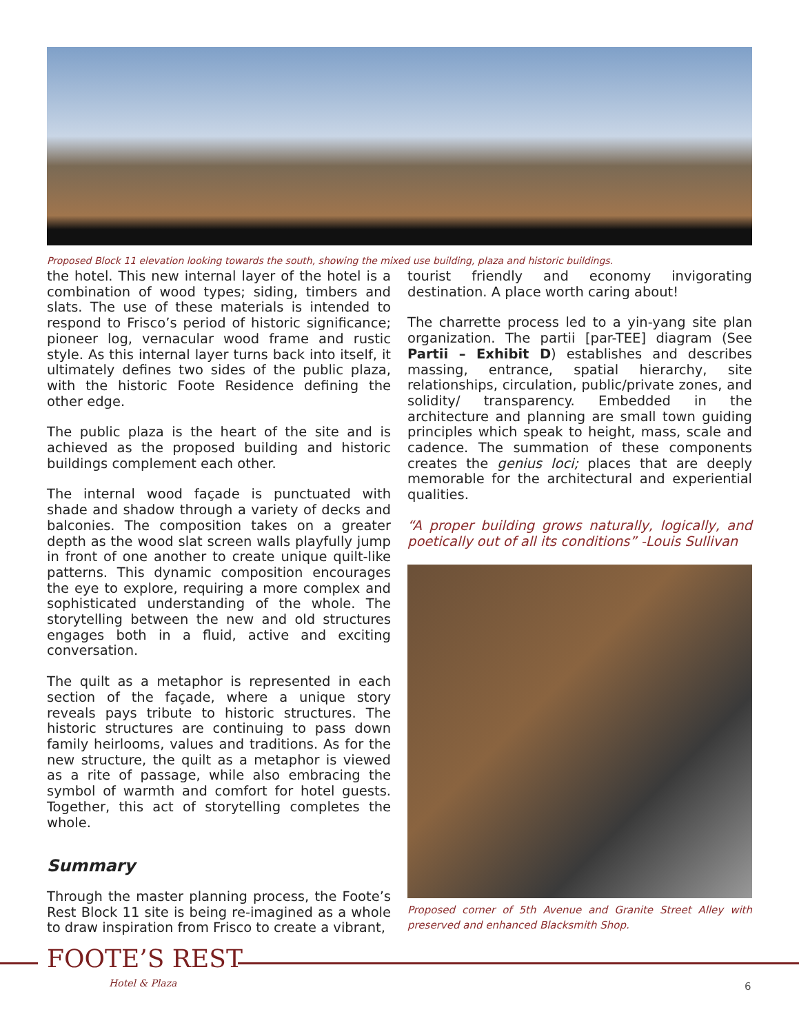Proposed Block 11 elevation looking towards the south, showing the mixed use building, plaza and historic buildings.
the hotel. This new internal layer of the hotel is a combination of wood types; siding, timbers and slats. The use of these materials is intended to respond to Frisco’s period of historic significance; pioneer log, vernacular wood frame and rustic style. As this internal layer turns back into itself, it ultimately defines two sides of the public plaza, with the historic Foote Residence defining the other edge.
The public plaza is the heart of the site and is achieved as the proposed building and historic buildings complement each other.
The internal wood façade is punctuated with shade and shadow through a variety of decks and balconies. The composition takes on a greater depth as the wood slat screen walls playfully jump in front of one another to create unique quilt-like patterns. This dynamic composition encourages the eye to explore, requiring a more complex and sophisticated understanding of the whole. The storytelling between the new and old structures engages both in a fluid, active and exciting conversation.
The quilt as a metaphor is represented in each section of the façade, where a unique story reveals pays tribute to historic structures. The historic structures are continuing to pass down family heirlooms, values and traditions. As for the new structure, the quilt as a metaphor is viewed as a rite of passage, while also embracing the symbol of warmth and comfort for hotel guests. Together, this act of storytelling completes the whole.
Summary
Through the master planning process, the Foote’s Rest Block 11 site is being re-imagined as a whole to draw inspiration from Frisco to create a vibrant,
tourist friendly and economy invigorating destination. A place worth caring about!
The charrette process led to a yin-yang site plan organization. The partii [par-TEE] diagram (See Partii – Exhibit D) establishes and describes massing, entrance, spatial hierarchy, site relationships, circulation, public/private zones, and solidity/ transparency. Embedded in the architecture and planning are small town guiding principles which speak to height, mass, scale and cadence. The summation of these components creates the genius loci; places that are deeply memorable for the architectural and experiential qualities.
“A proper building grows naturally, logically, and poetically out of all its conditions” -Louis Sullivan
Proposed corner of 5th Avenue and Granite Street Alley with preserved and enhanced Blacksmith Shop.
FOOTE’S REST
Hotel & Plaza 6